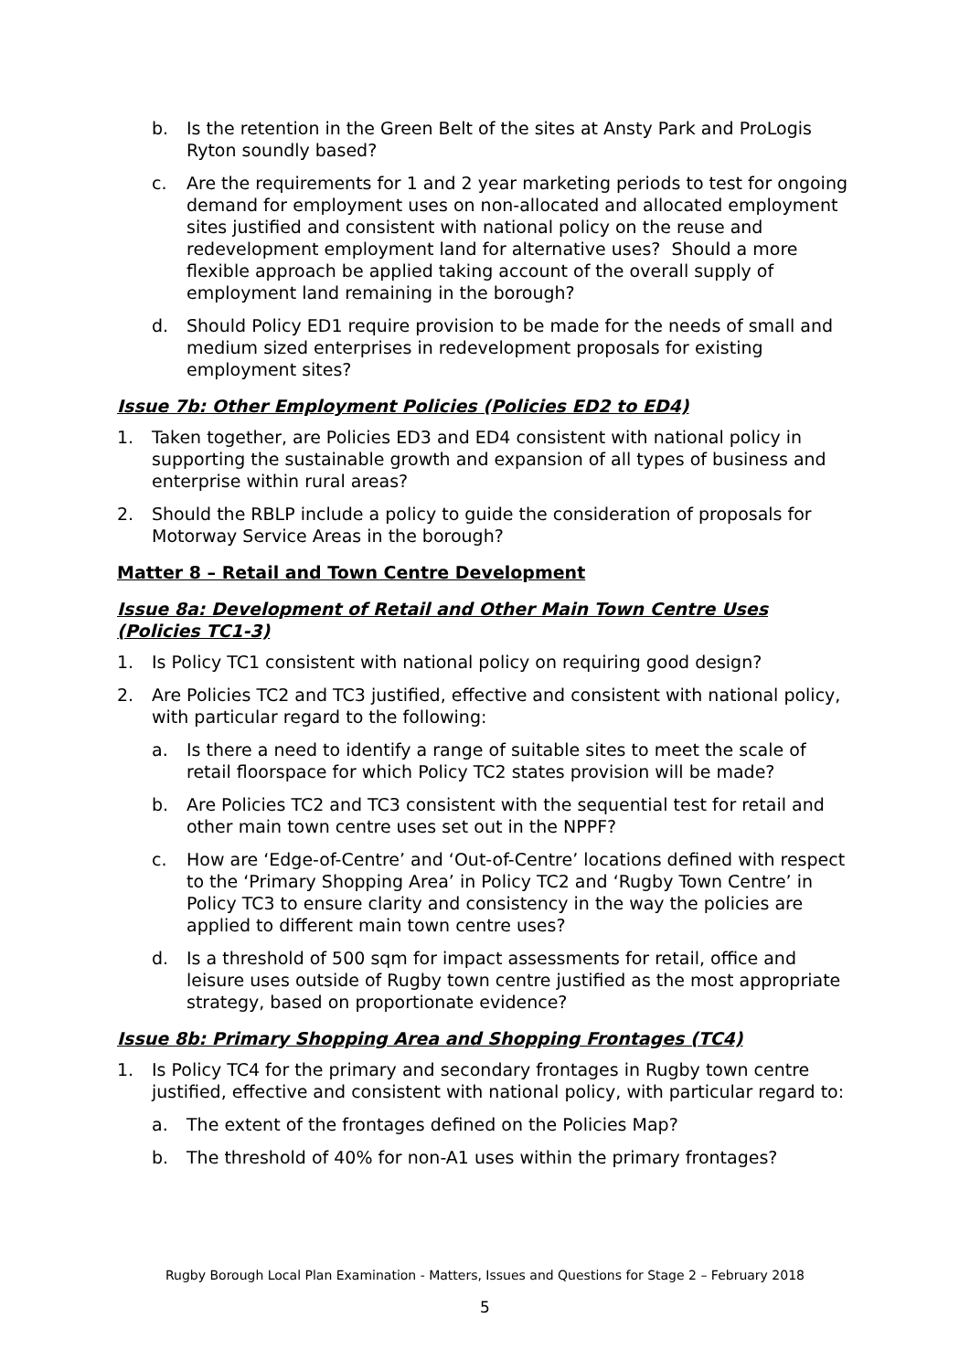b. Is the retention in the Green Belt of the sites at Ansty Park and ProLogis Ryton soundly based?
c. Are the requirements for 1 and 2 year marketing periods to test for ongoing demand for employment uses on non-allocated and allocated employment sites justified and consistent with national policy on the reuse and redevelopment employment land for alternative uses? Should a more flexible approach be applied taking account of the overall supply of employment land remaining in the borough?
d. Should Policy ED1 require provision to be made for the needs of small and medium sized enterprises in redevelopment proposals for existing employment sites?
Issue 7b: Other Employment Policies (Policies ED2 to ED4)
1. Taken together, are Policies ED3 and ED4 consistent with national policy in supporting the sustainable growth and expansion of all types of business and enterprise within rural areas?
2. Should the RBLP include a policy to guide the consideration of proposals for Motorway Service Areas in the borough?
Matter 8 – Retail and Town Centre Development
Issue 8a: Development of Retail and Other Main Town Centre Uses (Policies TC1-3)
1. Is Policy TC1 consistent with national policy on requiring good design?
2. Are Policies TC2 and TC3 justified, effective and consistent with national policy, with particular regard to the following:
a. Is there a need to identify a range of suitable sites to meet the scale of retail floorspace for which Policy TC2 states provision will be made?
b. Are Policies TC2 and TC3 consistent with the sequential test for retail and other main town centre uses set out in the NPPF?
c. How are ‘Edge-of-Centre’ and ‘Out-of-Centre’ locations defined with respect to the ‘Primary Shopping Area’ in Policy TC2 and ‘Rugby Town Centre’ in Policy TC3 to ensure clarity and consistency in the way the policies are applied to different main town centre uses?
d. Is a threshold of 500 sqm for impact assessments for retail, office and leisure uses outside of Rugby town centre justified as the most appropriate strategy, based on proportionate evidence?
Issue 8b: Primary Shopping Area and Shopping Frontages (TC4)
1. Is Policy TC4 for the primary and secondary frontages in Rugby town centre justified, effective and consistent with national policy, with particular regard to:
a. The extent of the frontages defined on the Policies Map?
b. The threshold of 40% for non-A1 uses within the primary frontages?
Rugby Borough Local Plan Examination - Matters, Issues and Questions for Stage 2 – February 2018
5